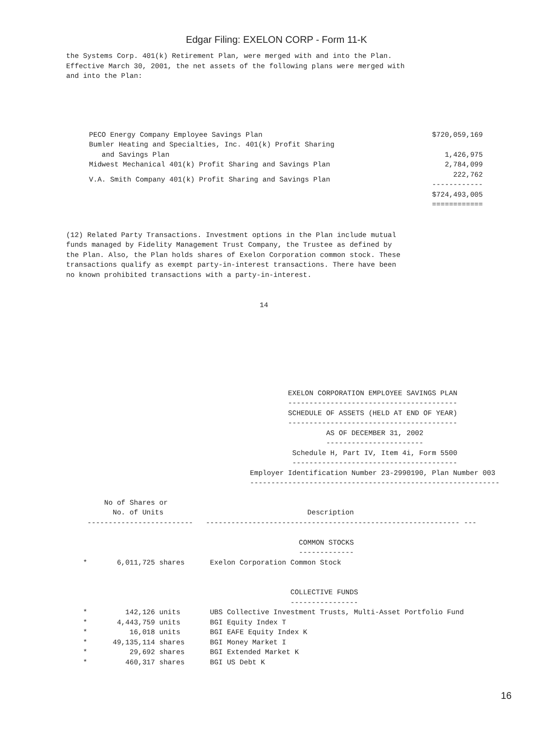Edgar Filing: EXELON CORP - Form 11-K
the Systems Corp. 401(k) Retirement Plan, were merged with and into the Plan.
Effective March 30, 2001, the net assets of the following plans were merged with
and into the Plan:
| PECO Energy Company Employee Savings Plan | $720,059,169 |
| Bumler Heating and Specialties, Inc. 401(k) Profit Sharing and Savings Plan | 1,426,975 |
| Midwest Mechanical 401(k) Profit Sharing and Savings Plan | 2,784,099 |
| V.A. Smith Company 401(k) Profit Sharing and Savings Plan | 222,762 ------------ |
| | $724,493,005 ============ |
(12) Related Party Transactions. Investment options in the Plan include mutual
funds managed by Fidelity Management Trust Company, the Trustee as defined by
the Plan. Also, the Plan holds shares of Exelon Corporation common stock. These
transactions qualify as exempt party-in-interest transactions. There have been
no known prohibited transactions with a party-in-interest.
14
         EXELON CORPORATION EMPLOYEE SAVINGS PLAN
         ----------------------------------------
         SCHEDULE OF ASSETS (HELD AT END OF YEAR)
         ----------------------------------------
                  AS OF DECEMBER 31, 2002
                  -----------------------
          Schedule H, Part IV, Item 4i, Form 5500
          ---------------------------------------
Employer Identification Number 23-2990190, Plan Number 003
-----------------------------------------------------------
         No of Shares or
           No. of Units                                  Description
     -------------------------   ------------------------------------------------------------ ---

                                                       COMMON STOCKS
                                                       -------------
    *       6,011,725 shares      Exelon Corporation Common Stock


                                                     COLLECTIVE FUNDS
                                                     ----------------
    *         142,126 units       UBS Collective Investment Trusts, Multi-Asset Portfolio Fund
    *       4,443,759 units       BGI Equity Index T
    *          16,018 units       BGI EAFE Equity Index K
    *      49,135,114 shares      BGI Money Market I
    *          29,692 shares      BGI Extended Market K
    *         460,317 shares      BGI US Debt K
16